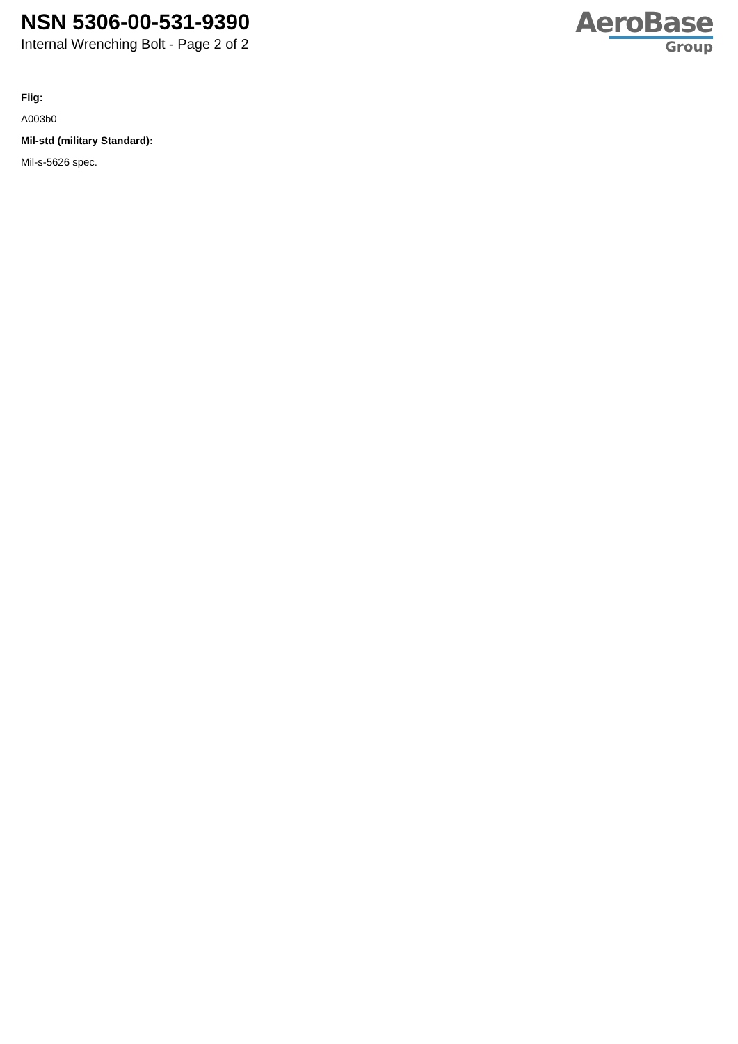NSN 5306-00-531-9390
Internal Wrenching Bolt - Page 2 of 2
AeroBase
Group
Fiig:
A003b0
Mil-std (military Standard):
Mil-s-5626 spec.